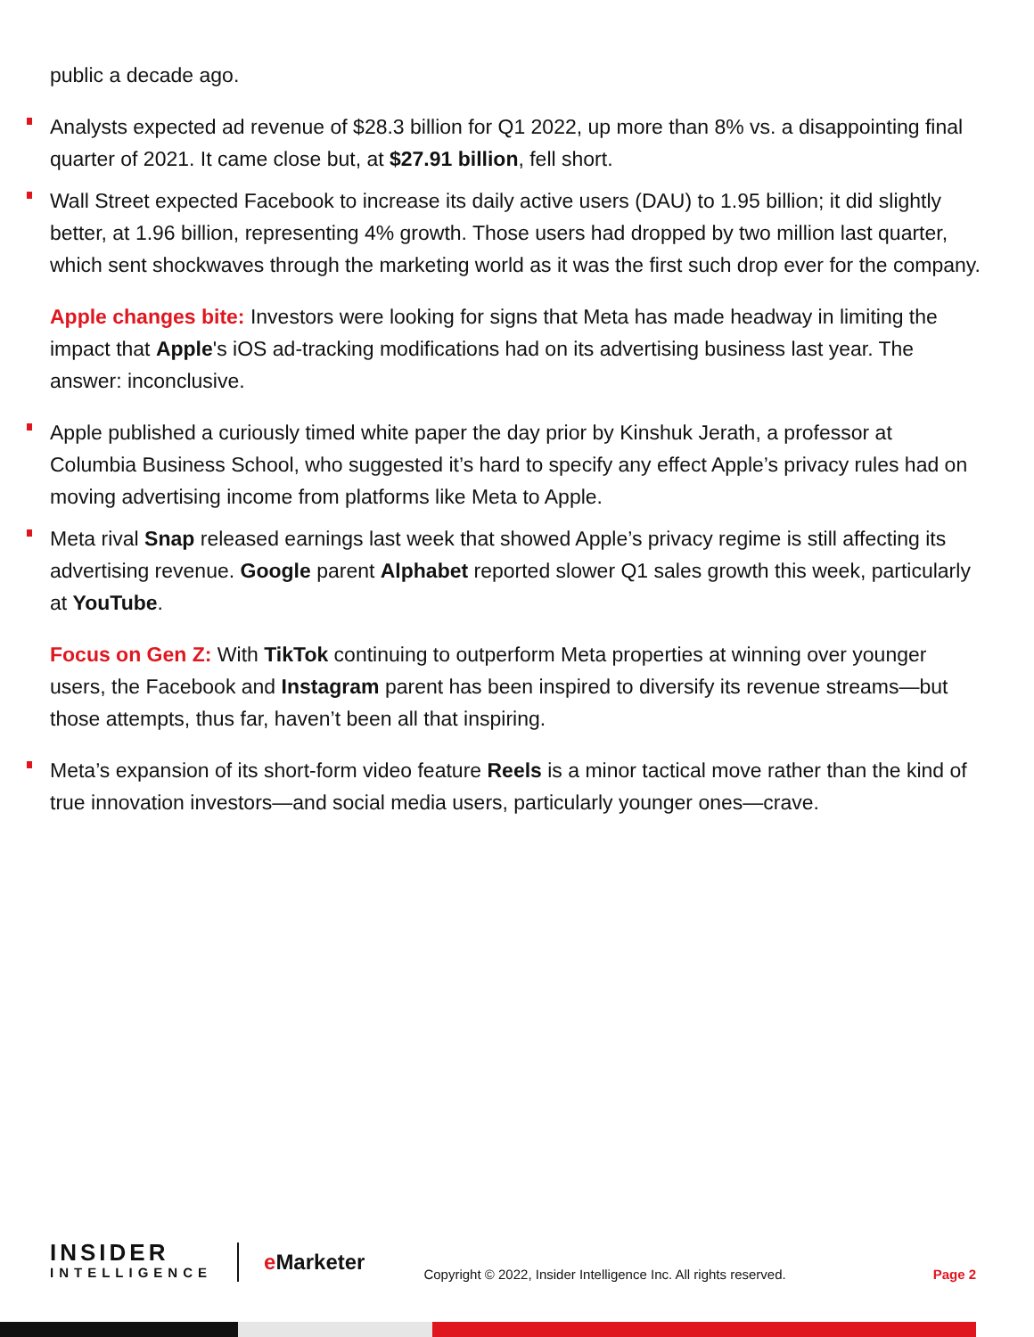public a decade ago.
Analysts expected ad revenue of $28.3 billion for Q1 2022, up more than 8% vs. a disappointing final quarter of 2021. It came close but, at $27.91 billion, fell short.
Wall Street expected Facebook to increase its daily active users (DAU) to 1.95 billion; it did slightly better, at 1.96 billion, representing 4% growth. Those users had dropped by two million last quarter, which sent shockwaves through the marketing world as it was the first such drop ever for the company.
Apple changes bite: Investors were looking for signs that Meta has made headway in limiting the impact that Apple's iOS ad-tracking modifications had on its advertising business last year. The answer: inconclusive.
Apple published a curiously timed white paper the day prior by Kinshuk Jerath, a professor at Columbia Business School, who suggested it’s hard to specify any effect Apple’s privacy rules had on moving advertising income from platforms like Meta to Apple.
Meta rival Snap released earnings last week that showed Apple’s privacy regime is still affecting its advertising revenue. Google parent Alphabet reported slower Q1 sales growth this week, particularly at YouTube.
Focus on Gen Z: With TikTok continuing to outperform Meta properties at winning over younger users, the Facebook and Instagram parent has been inspired to diversify its revenue streams—but those attempts, thus far, haven’t been all that inspiring.
Meta’s expansion of its short-form video feature Reels is a minor tactical move rather than the kind of true innovation investors—and social media users, particularly younger ones—crave.
INSIDER
INTELLIGENCE
e Marketer
Copyright © 2022, Insider Intelligence Inc. All rights reserved.
Page 2